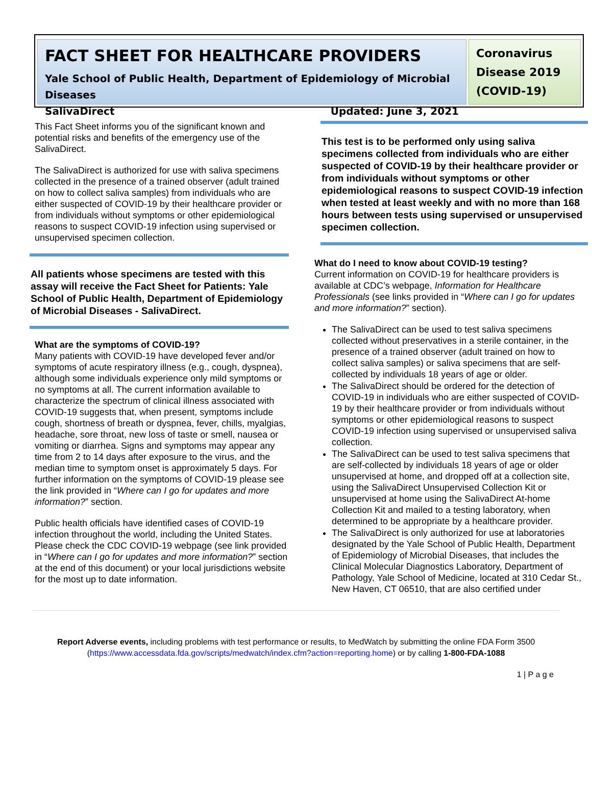FACT SHEET FOR HEALTHCARE PROVIDERS
Yale School of Public Health, Department of Epidemiology of Microbial Diseases
SalivaDirect Updated: June 3, 2021
Coronavirus Disease 2019 (COVID-19)
This Fact Sheet informs you of the significant known and potential risks and benefits of the emergency use of the SalivaDirect.
The SalivaDirect is authorized for use with saliva specimens collected in the presence of a trained observer (adult trained on how to collect saliva samples) from individuals who are either suspected of COVID-19 by their healthcare provider or from individuals without symptoms or other epidemiological reasons to suspect COVID-19 infection using supervised or unsupervised specimen collection.
All patients whose specimens are tested with this assay will receive the Fact Sheet for Patients: Yale School of Public Health, Department of Epidemiology of Microbial Diseases - SalivaDirect.
What are the symptoms of COVID-19?
Many patients with COVID-19 have developed fever and/or symptoms of acute respiratory illness (e.g., cough, dyspnea), although some individuals experience only mild symptoms or no symptoms at all. The current information available to characterize the spectrum of clinical illness associated with COVID-19 suggests that, when present, symptoms include cough, shortness of breath or dyspnea, fever, chills, myalgias, headache, sore throat, new loss of taste or smell, nausea or vomiting or diarrhea. Signs and symptoms may appear any time from 2 to 14 days after exposure to the virus, and the median time to symptom onset is approximately 5 days. For further information on the symptoms of COVID-19 please see the link provided in “Where can I go for updates and more information?” section.
Public health officials have identified cases of COVID-19 infection throughout the world, including the United States. Please check the CDC COVID-19 webpage (see link provided in “Where can I go for updates and more information?” section at the end of this document) or your local jurisdictions website for the most up to date information.
This test is to be performed only using saliva specimens collected from individuals who are either suspected of COVID-19 by their healthcare provider or from individuals without symptoms or other epidemiological reasons to suspect COVID-19 infection when tested at least weekly and with no more than 168 hours between tests using supervised or unsupervised specimen collection.
What do I need to know about COVID-19 testing?
Current information on COVID-19 for healthcare providers is available at CDC’s webpage, Information for Healthcare Professionals (see links provided in “Where can I go for updates and more information?” section).
The SalivaDirect can be used to test saliva specimens collected without preservatives in a sterile container, in the presence of a trained observer (adult trained on how to collect saliva samples) or saliva specimens that are self-collected by individuals 18 years of age or older.
The SalivaDirect should be ordered for the detection of COVID-19 in individuals who are either suspected of COVID-19 by their healthcare provider or from individuals without symptoms or other epidemiological reasons to suspect COVID-19 infection using supervised or unsupervised saliva collection.
The SalivaDirect can be used to test saliva specimens that are self-collected by individuals 18 years of age or older unsupervised at home, and dropped off at a collection site, using the SalivaDirect Unsupervised Collection Kit or unsupervised at home using the SalivaDirect At-home Collection Kit and mailed to a testing laboratory, when determined to be appropriate by a healthcare provider.
The SalivaDirect is only authorized for use at laboratories designated by the Yale School of Public Health, Department of Epidemiology of Microbial Diseases, that includes the Clinical Molecular Diagnostics Laboratory, Department of Pathology, Yale School of Medicine, located at 310 Cedar St., New Haven, CT 06510, that are also certified under
Report Adverse events, including problems with test performance or results, to MedWatch by submitting the online FDA Form 3500 (https://www.accessdata.fda.gov/scripts/medwatch/index.cfm?action=reporting.home) or by calling 1-800-FDA-1088
1 | P a g e